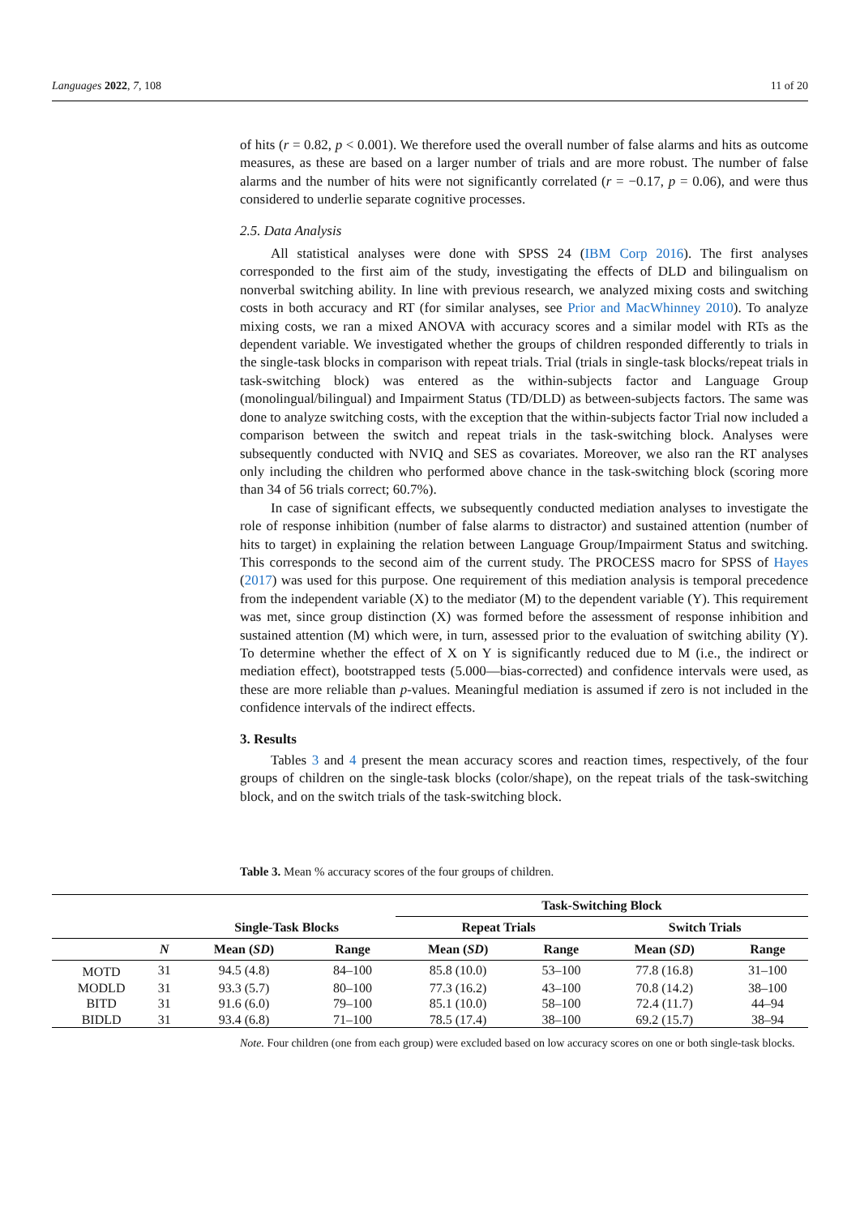Languages 2022, 7, 108 11 of 20
of hits (r = 0.82, p < 0.001). We therefore used the overall number of false alarms and hits as outcome measures, as these are based on a larger number of trials and are more robust. The number of false alarms and the number of hits were not significantly correlated (r = −0.17, p = 0.06), and were thus considered to underlie separate cognitive processes.
2.5. Data Analysis
All statistical analyses were done with SPSS 24 (IBM Corp 2016). The first analyses corresponded to the first aim of the study, investigating the effects of DLD and bilingualism on nonverbal switching ability. In line with previous research, we analyzed mixing costs and switching costs in both accuracy and RT (for similar analyses, see Prior and MacWhinney 2010). To analyze mixing costs, we ran a mixed ANOVA with accuracy scores and a similar model with RTs as the dependent variable. We investigated whether the groups of children responded differently to trials in the single-task blocks in comparison with repeat trials. Trial (trials in single-task blocks/repeat trials in task-switching block) was entered as the within-subjects factor and Language Group (monolingual/bilingual) and Impairment Status (TD/DLD) as between-subjects factors. The same was done to analyze switching costs, with the exception that the within-subjects factor Trial now included a comparison between the switch and repeat trials in the task-switching block. Analyses were subsequently conducted with NVIQ and SES as covariates. Moreover, we also ran the RT analyses only including the children who performed above chance in the task-switching block (scoring more than 34 of 56 trials correct; 60.7%).
In case of significant effects, we subsequently conducted mediation analyses to investigate the role of response inhibition (number of false alarms to distractor) and sustained attention (number of hits to target) in explaining the relation between Language Group/Impairment Status and switching. This corresponds to the second aim of the current study. The PROCESS macro for SPSS of Hayes (2017) was used for this purpose. One requirement of this mediation analysis is temporal precedence from the independent variable (X) to the mediator (M) to the dependent variable (Y). This requirement was met, since group distinction (X) was formed before the assessment of response inhibition and sustained attention (M) which were, in turn, assessed prior to the evaluation of switching ability (Y). To determine whether the effect of X on Y is significantly reduced due to M (i.e., the indirect or mediation effect), bootstrapped tests (5.000—bias-corrected) and confidence intervals were used, as these are more reliable than p-values. Meaningful mediation is assumed if zero is not included in the confidence intervals of the indirect effects.
3. Results
Tables 3 and 4 present the mean accuracy scores and reaction times, respectively, of the four groups of children on the single-task blocks (color/shape), on the repeat trials of the task-switching block, and on the switch trials of the task-switching block.
Table 3. Mean % accuracy scores of the four groups of children.
| | | | | Task-Switching Block | | | |
| --- | --- | --- | --- | --- | --- | --- | --- |
| | | Single-Task Blocks | | Repeat Trials | | Switch Trials | |
| | N | Mean ( SD ) | Range | Mean ( SD ) | Range | Mean ( SD ) | Range |
| MOTD | 31 | 94.5 (4.8) | 84–100 | 85.8 (10.0) | 53–100 | 77.8 (16.8) | 31–100 |
| MODLD | 31 | 93.3 (5.7) | 80–100 | 77.3 (16.2) | 43–100 | 70.8 (14.2) | 38–100 |
| BITD | 31 | 91.6 (6.0) | 79–100 | 85.1 (10.0) | 58–100 | 72.4 (11.7) | 44–94 |
| BIDLD | 31 | 93.4 (6.8) | 71–100 | 78.5 (17.4) | 38–100 | 69.2 (15.7) | 38–94 |
Note. Four children (one from each group) were excluded based on low accuracy scores on one or both single-task blocks.